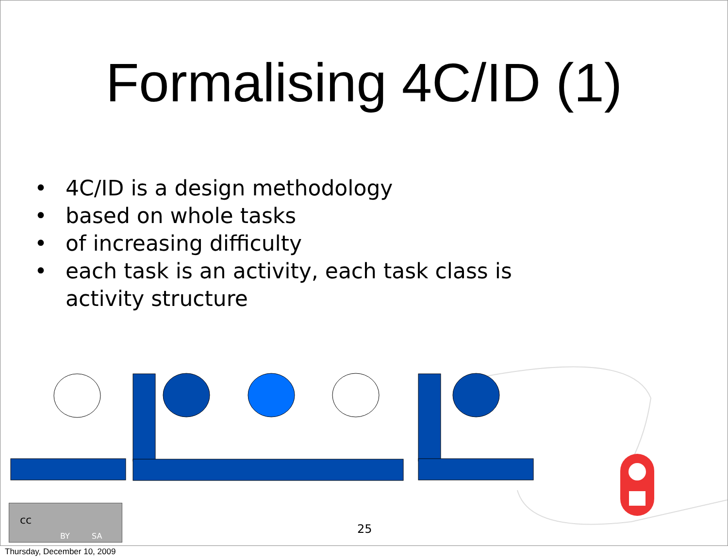Formalising 4C/ID (1)
• 4C/ID is a design methodology
• based on whole tasks
• of increasing difficulty
• each task is an activity, each task class is activity structure
cc
BY SA
25
Thursday, December 10, 2009